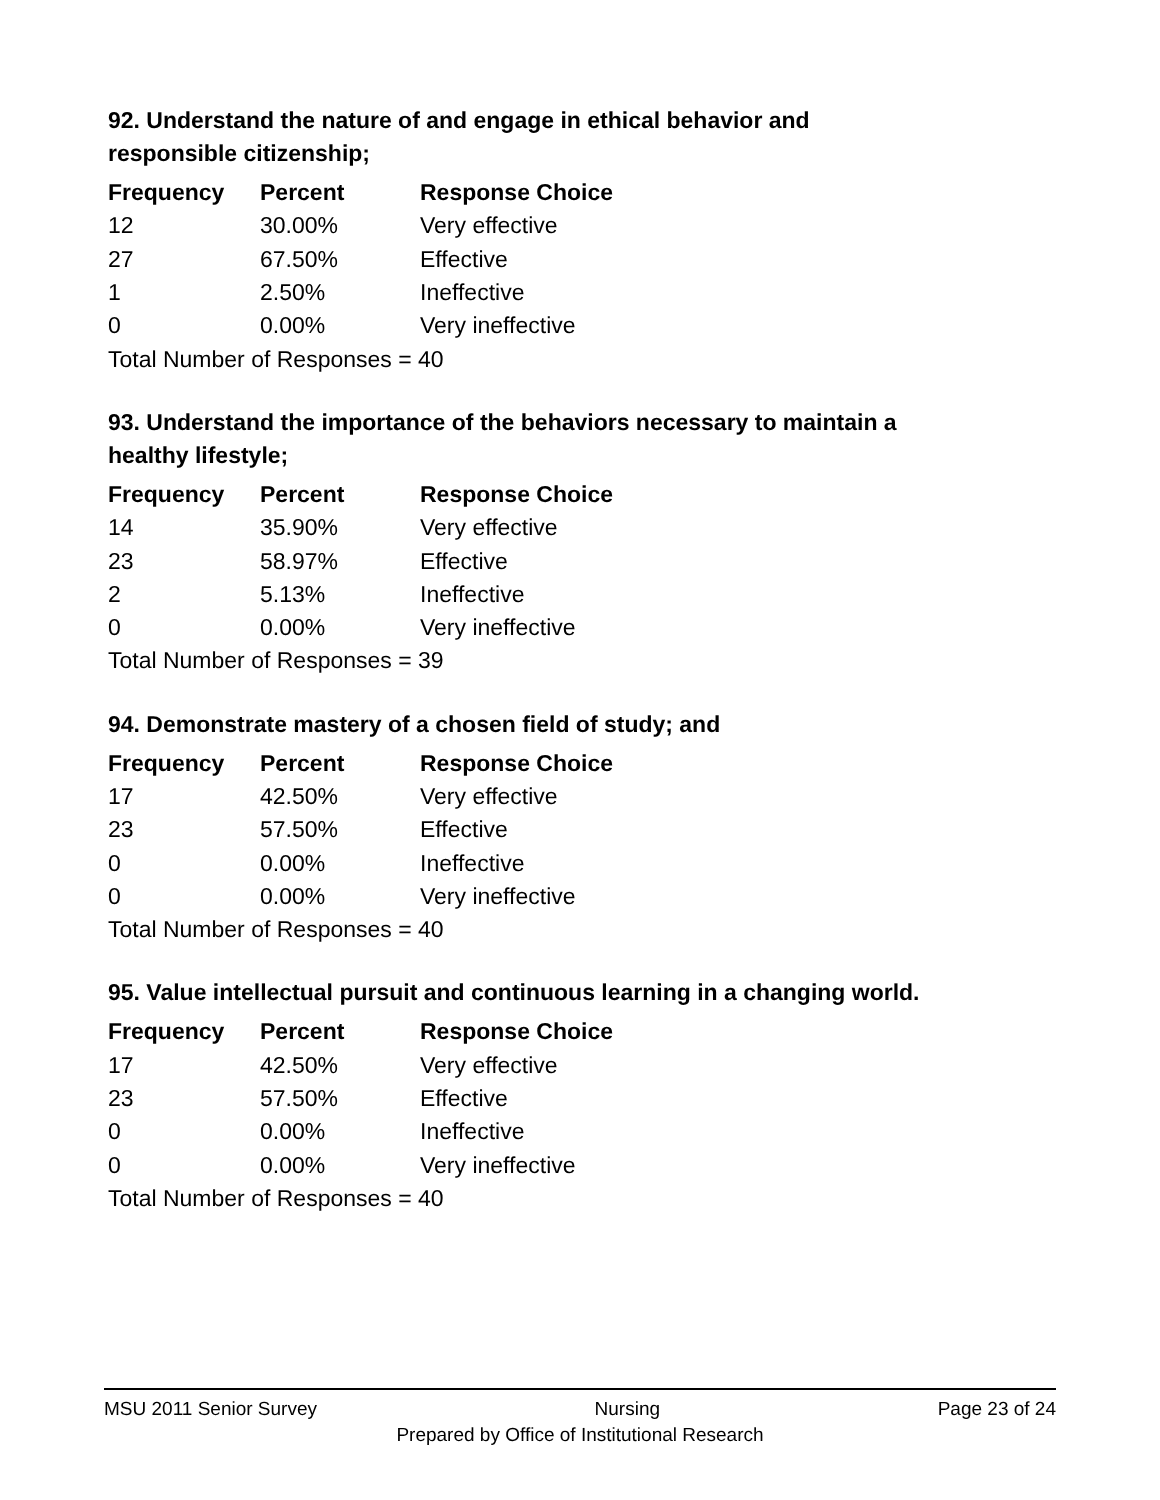92. Understand the nature of and engage in ethical behavior and responsible citizenship;
| Frequency | Percent | Response Choice |
| --- | --- | --- |
| 12 | 30.00% | Very effective |
| 27 | 67.50% | Effective |
| 1 | 2.50% | Ineffective |
| 0 | 0.00% | Very ineffective |
| Total Number of Responses = 40 | | |
93. Understand the importance of the behaviors necessary to maintain a healthy lifestyle;
| Frequency | Percent | Response Choice |
| --- | --- | --- |
| 14 | 35.90% | Very effective |
| 23 | 58.97% | Effective |
| 2 | 5.13% | Ineffective |
| 0 | 0.00% | Very ineffective |
| Total Number of Responses = 39 | | |
94. Demonstrate mastery of a chosen field of study; and
| Frequency | Percent | Response Choice |
| --- | --- | --- |
| 17 | 42.50% | Very effective |
| 23 | 57.50% | Effective |
| 0 | 0.00% | Ineffective |
| 0 | 0.00% | Very ineffective |
| Total Number of Responses = 40 | | |
95. Value intellectual pursuit and continuous learning in a changing world.
| Frequency | Percent | Response Choice |
| --- | --- | --- |
| 17 | 42.50% | Very effective |
| 23 | 57.50% | Effective |
| 0 | 0.00% | Ineffective |
| 0 | 0.00% | Very ineffective |
| Total Number of Responses = 40 | | |
MSU 2011 Senior Survey Nursing Page 23 of 24
Prepared by Office of Institutional Research